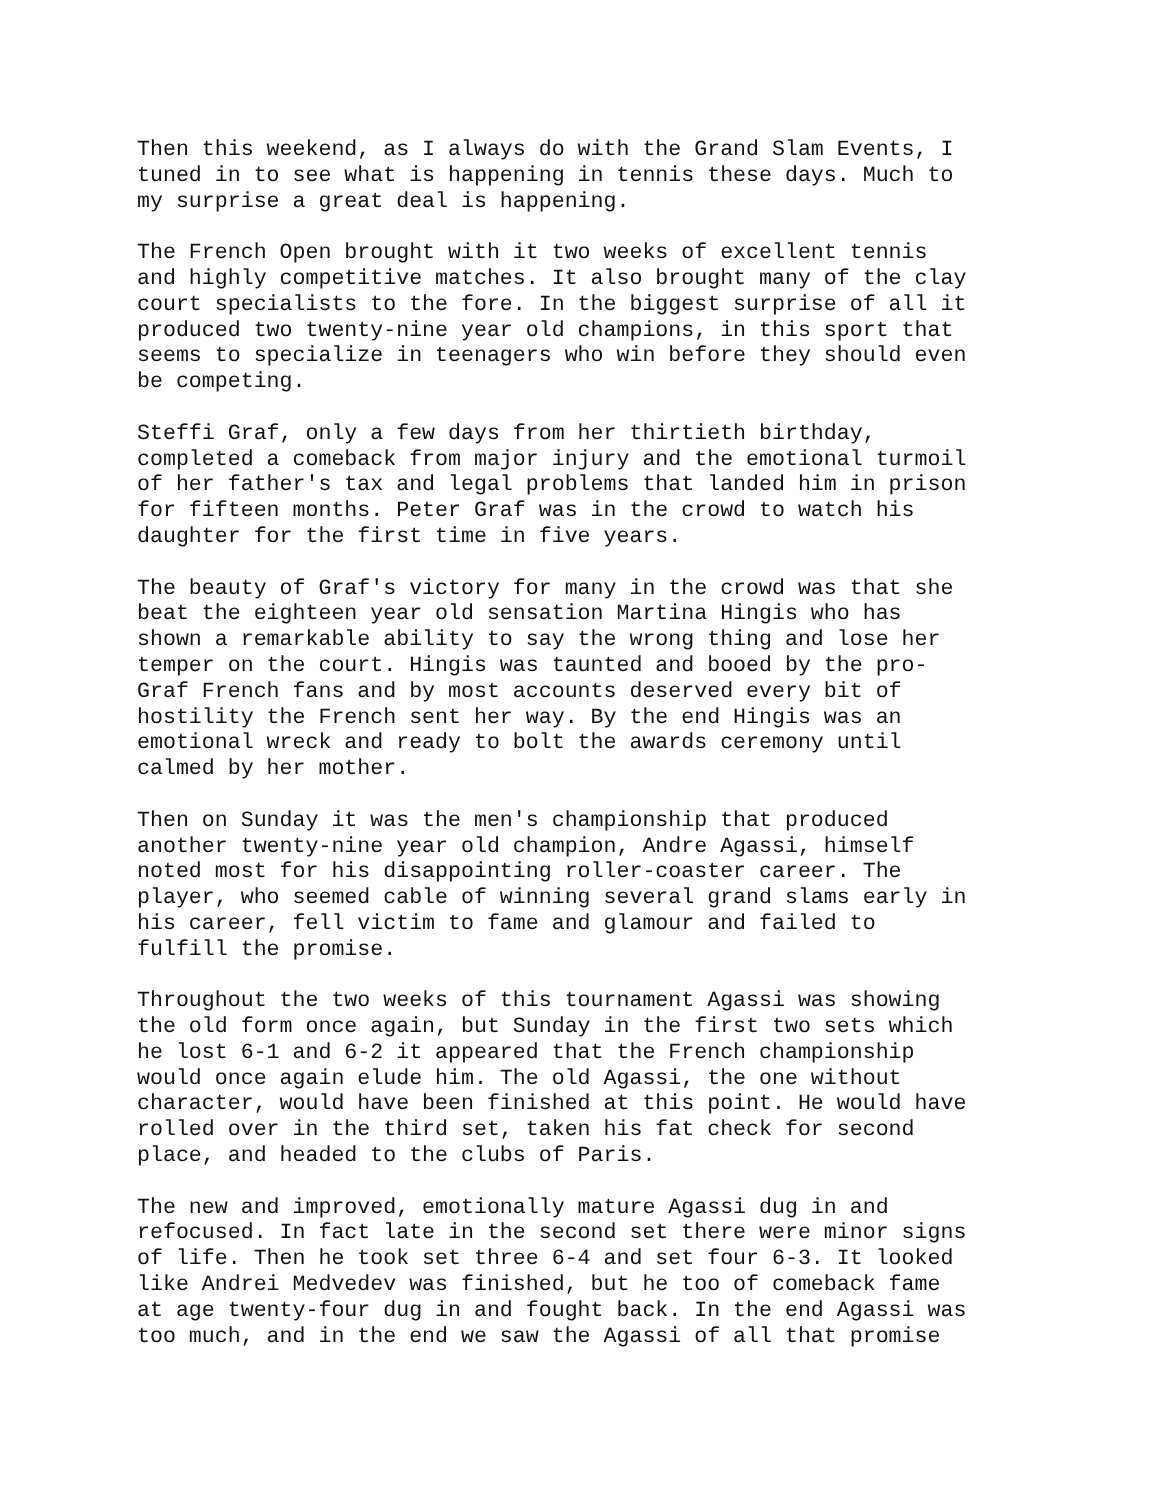Then this weekend, as I always do with the Grand Slam Events, I tuned in to see what is happening in tennis these days. Much to my surprise a great deal is happening.
The French Open brought with it two weeks of excellent tennis and highly competitive matches. It also brought many of the clay court specialists to the fore. In the biggest surprise of all it produced two twenty-nine year old champions, in this sport that seems to specialize in teenagers who win before they should even be competing.
Steffi Graf, only a few days from her thirtieth birthday, completed a comeback from major injury and the emotional turmoil of her father's tax and legal problems that landed him in prison for fifteen months. Peter Graf was in the crowd to watch his daughter for the first time in five years.
The beauty of Graf's victory for many in the crowd was that she beat the eighteen year old sensation Martina Hingis who has shown a remarkable ability to say the wrong thing and lose her temper on the court. Hingis was taunted and booed by the pro- Graf French fans and by most accounts deserved every bit of hostility the French sent her way. By the end Hingis was an emotional wreck and ready to bolt the awards ceremony until calmed by her mother.
Then on Sunday it was the men's championship that produced another twenty-nine year old champion, Andre Agassi, himself noted most for his disappointing roller-coaster career. The player, who seemed cable of winning several grand slams early in his career, fell victim to fame and glamour and failed to fulfill the promise.
Throughout the two weeks of this tournament Agassi was showing the old form once again, but Sunday in the first two sets which he lost 6-1 and 6-2 it appeared that the French championship would once again elude him. The old Agassi, the one without character, would have been finished at this point. He would have rolled over in the third set, taken his fat check for second place, and headed to the clubs of Paris.
The new and improved, emotionally mature Agassi dug in and refocused. In fact late in the second set there were minor signs of life. Then he took set three 6-4 and set four 6-3. It looked like Andrei Medvedev was finished, but he too of comeback fame at age twenty-four dug in and fought back. In the end Agassi was too much, and in the end we saw the Agassi of all that promise